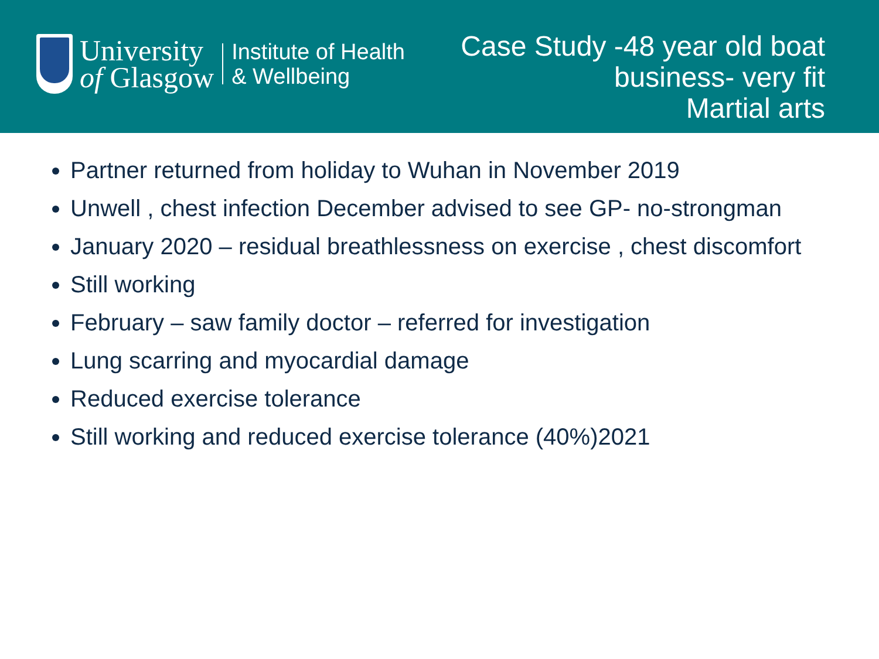University
of Glasgow
Institute of Health
& Wellbeing
Case Study -48 year old boat
business- very fit
Martial arts
Partner returned from holiday to Wuhan in November 2019
Unwell , chest infection December advised to see GP- no-strongman
January 2020 – residual breathlessness on exercise , chest discomfort
Still working
February – saw family doctor – referred for investigation
Lung scarring and myocardial damage
Reduced exercise tolerance
Still working and reduced exercise tolerance (40%)2021